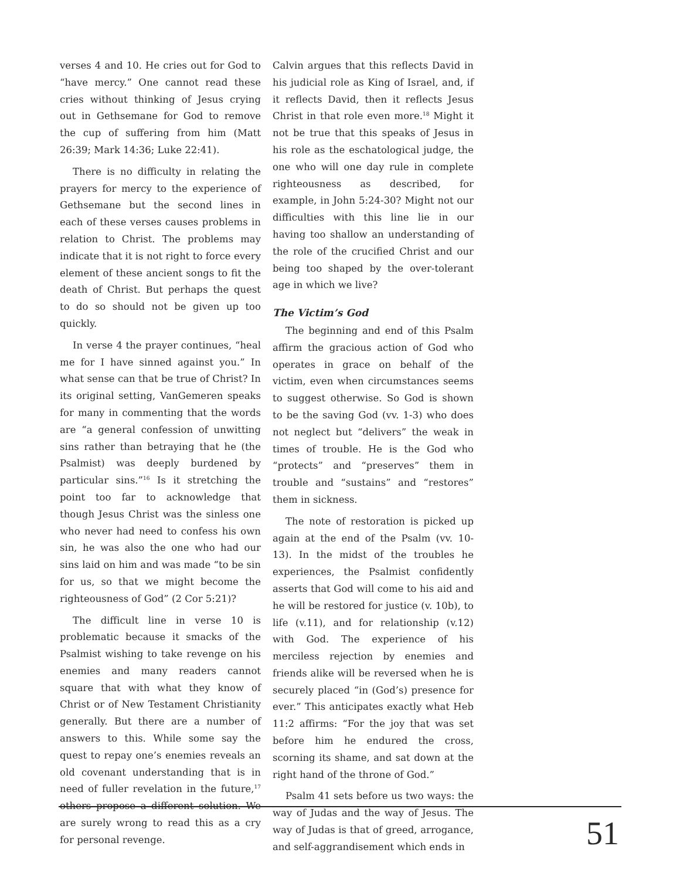verses 4 and 10. He cries out for God to “have mercy.” One cannot read these cries without thinking of Jesus crying out in Gethsemane for God to remove the cup of suffering from him (Matt 26:39; Mark 14:36; Luke 22:41).
There is no difficulty in relating the prayers for mercy to the experience of Gethsemane but the second lines in each of these verses causes problems in relation to Christ. The problems may indicate that it is not right to force every element of these ancient songs to fit the death of Christ. But perhaps the quest to do so should not be given up too quickly.
In verse 4 the prayer continues, “heal me for I have sinned against you.” In what sense can that be true of Christ? In its original setting, VanGemeren speaks for many in commenting that the words are “a general confession of unwitting sins rather than betraying that he (the Psalmist) was deeply burdened by particular sins.”<sup>16</sup> Is it stretching the point too far to acknowledge that though Jesus Christ was the sinless one who never had need to confess his own sin, he was also the one who had our sins laid on him and was made “to be sin for us, so that we might become the righteousness of God” (2 Cor 5:21)?
The difficult line in verse 10 is problematic because it smacks of the Psalmist wishing to take revenge on his enemies and many readers cannot square that with what they know of Christ or of New Testament Christianity generally. But there are a number of answers to this. While some say the quest to repay one’s enemies reveals an old covenant understanding that is in need of fuller revelation in the future,<sup>17</sup> others propose a different solution. We are surely wrong to read this as a cry for personal revenge.
Calvin argues that this reflects David in his judicial role as King of Israel, and, if it reflects David, then it reflects Jesus Christ in that role even more.<sup>18</sup> Might it not be true that this speaks of Jesus in his role as the eschatological judge, the one who will one day rule in complete righteousness as described, for example, in John 5:24-30? Might not our difficulties with this line lie in our having too shallow an understanding of the role of the crucified Christ and our being too shaped by the over-tolerant age in which we live?
The Victim’s God
The beginning and end of this Psalm affirm the gracious action of God who operates in grace on behalf of the victim, even when circumstances seems to suggest otherwise. So God is shown to be the saving God (vv. 1-3) who does not neglect but “delivers” the weak in times of trouble. He is the God who “protects” and “preserves” them in trouble and “sustains” and “restores” them in sickness.
The note of restoration is picked up again at the end of the Psalm (vv. 10-13). In the midst of the troubles he experiences, the Psalmist confidently asserts that God will come to his aid and he will be restored for justice (v. 10b), to life (v.11), and for relationship (v.12) with God. The experience of his merciless rejection by enemies and friends alike will be reversed when he is securely placed “in (God’s) presence for ever.” This anticipates exactly what Heb 11:2 affirms: “For the joy that was set before him he endured the cross, scorning its shame, and sat down at the right hand of the throne of God.”
Psalm 41 sets before us two ways: the way of Judas and the way of Jesus. The way of Judas is that of greed, arrogance, and self-aggrandisement which ends in
51